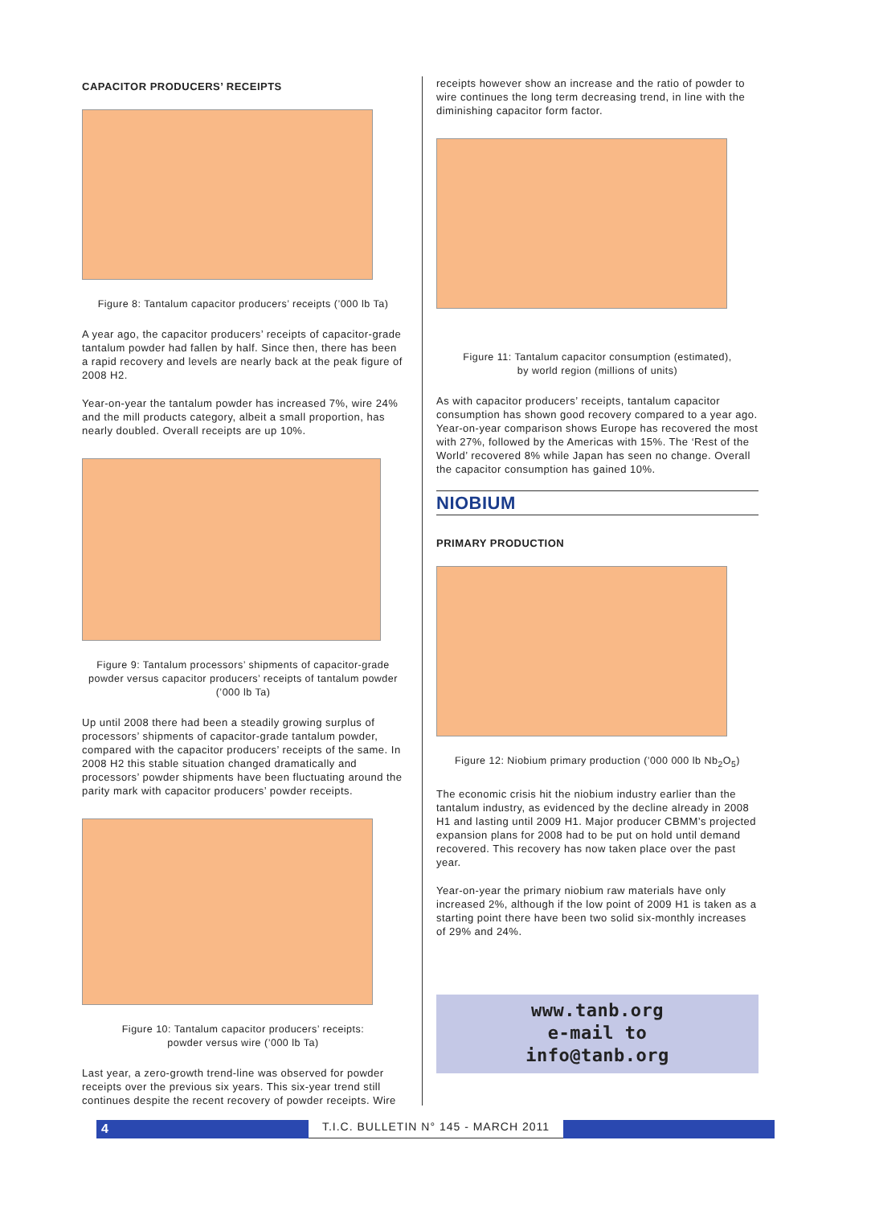CAPACITOR PRODUCERS’ RECEIPTS
Figure 8: Tantalum capacitor producers’ receipts (’000 lb Ta)
A year ago, the capacitor producers’ receipts of capacitor-grade tantalum powder had fallen by half. Since then, there has been a rapid recovery and levels are nearly back at the peak figure of 2008 H2.
Year-on-year the tantalum powder has increased 7%, wire 24% and the mill products category, albeit a small proportion, has nearly doubled. Overall receipts are up 10%.
Figure 9: Tantalum processors’ shipments of capacitor-grade powder versus capacitor producers’ receipts of tantalum powder (’000 lb Ta)
Up until 2008 there had been a steadily growing surplus of processors’ shipments of capacitor-grade tantalum powder, compared with the capacitor producers’ receipts of the same. In 2008 H2 this stable situation changed dramatically and processors’ powder shipments have been fluctuating around the parity mark with capacitor producers’ powder receipts.
Figure 10: Tantalum capacitor producers’ receipts:
powder versus wire (’000 lb Ta)
Last year, a zero-growth trend-line was observed for powder receipts over the previous six years. This six-year trend still continues despite the recent recovery of powder receipts. Wire
receipts however show an increase and the ratio of powder to wire continues the long term decreasing trend, in line with the diminishing capacitor form factor.
Figure 11: Tantalum capacitor consumption (estimated),
by world region (millions of units)
As with capacitor producers’ receipts, tantalum capacitor consumption has shown good recovery compared to a year ago. Year-on-year comparison shows Europe has recovered the most with 27%, followed by the Americas with 15%. The ‘Rest of the World’ recovered 8% while Japan has seen no change. Overall the capacitor consumption has gained 10%.
NIOBIUM
PRIMARY PRODUCTION
Figure 12: Niobium primary production (’000 000 lb Nb<sub>2</sub>O<sub>5</sub>)
The economic crisis hit the niobium industry earlier than the tantalum industry, as evidenced by the decline already in 2008 H1 and lasting until 2009 H1. Major producer CBMM’s projected expansion plans for 2008 had to be put on hold until demand recovered. This recovery has now taken place over the past year.
Year-on-year the primary niobium raw materials have only increased 2%, although if the low point of 2009 H1 is taken as a starting point there have been two solid six-monthly increases of 29% and 24%.
www.tanb.org
e-mail to
info@tanb.org
4 T.I.C. BULLETIN N° 145 - MARCH 2011